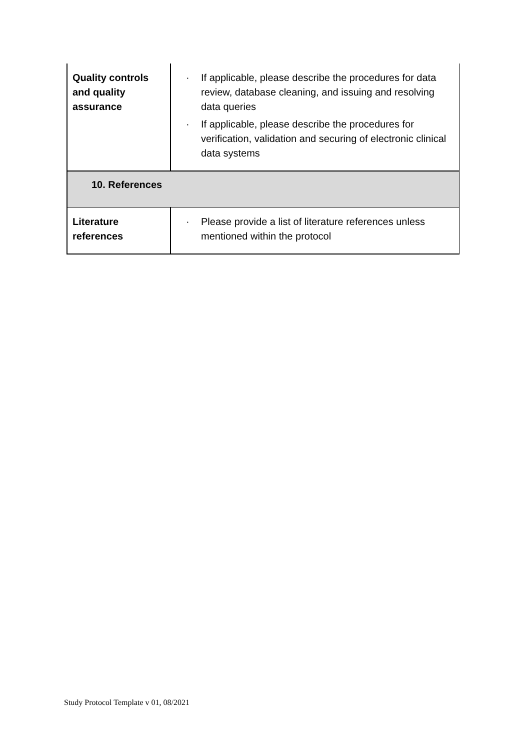| Quality controls and quality assurance | · If applicable, please describe the procedures for data review, database cleaning, and issuing and resolving data queries · If applicable, please describe the procedures for verification, validation and securing of electronic clinical data systems |
| 10. References | |
| Literature references | · Please provide a list of literature references unless mentioned within the protocol |
Study Protocol Template v 01, 08/2021